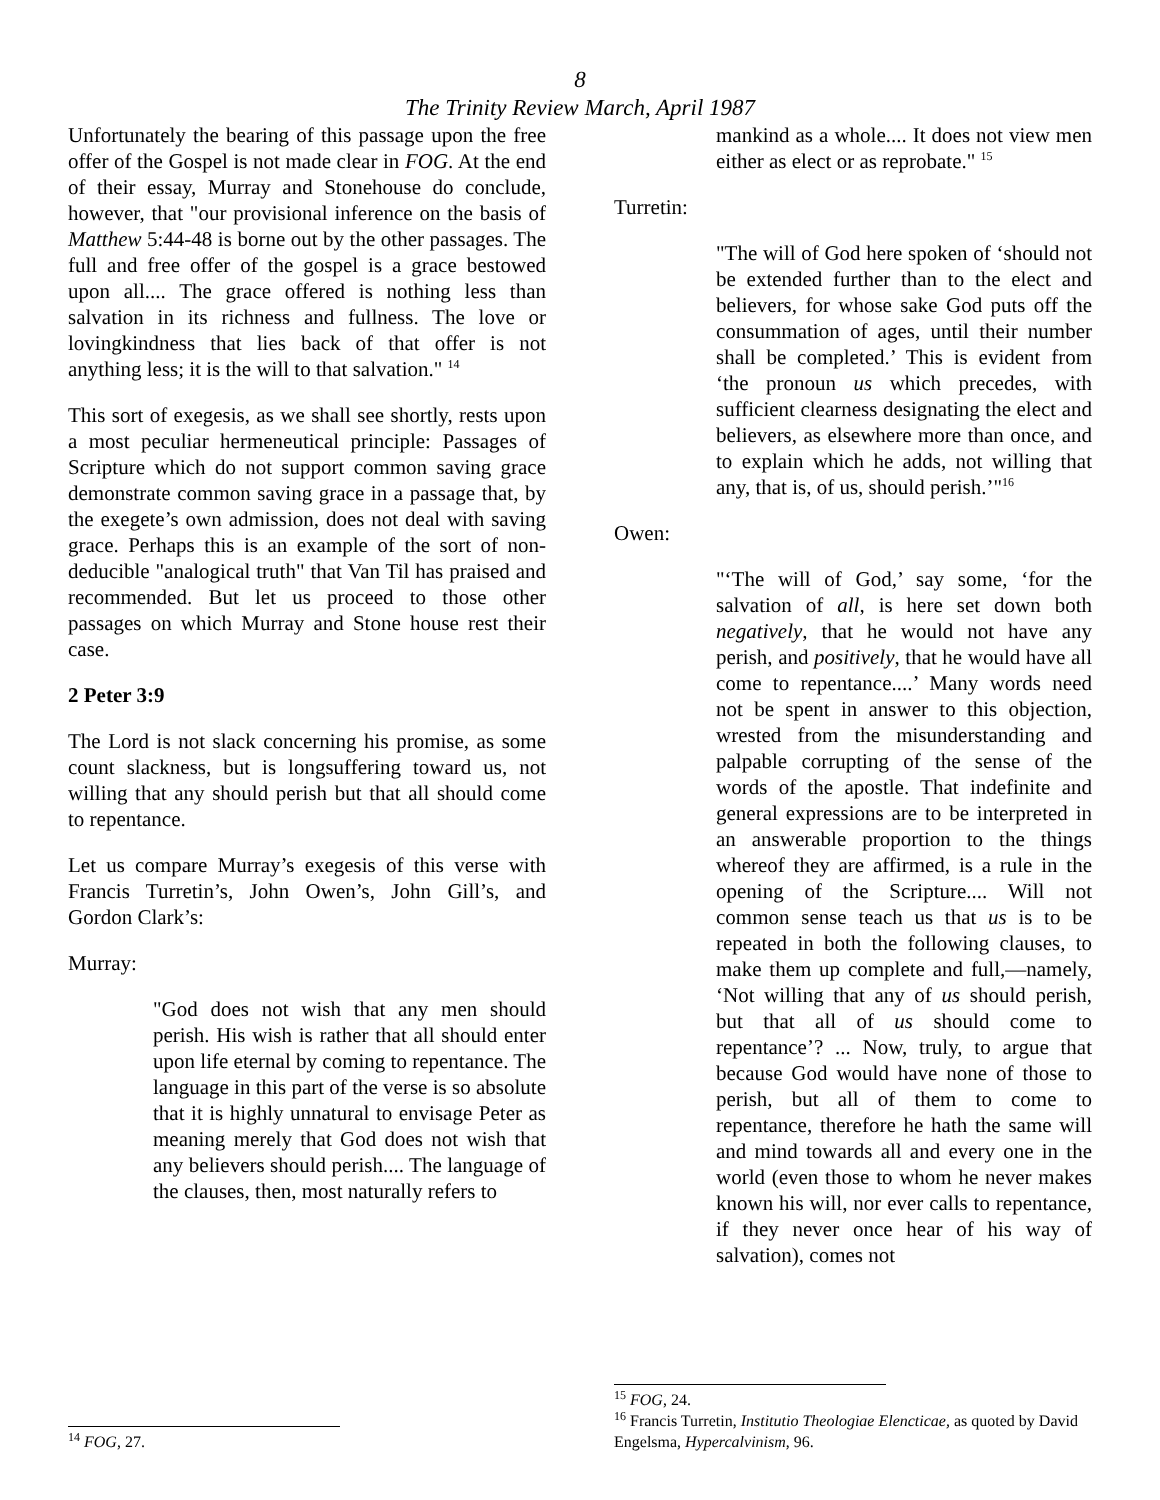8
The Trinity Review March, April 1987
Unfortunately the bearing of this passage upon the free offer of the Gospel is not made clear in FOG. At the end of their essay, Murray and Stonehouse do conclude, however, that "our provisional inference on the basis of Matthew 5:44-48 is borne out by the other passages. The full and free offer of the gospel is a grace bestowed upon all.... The grace offered is nothing less than salvation in its richness and fullness. The love or lovingkindness that lies back of that offer is not anything less; it is the will to that salvation." <sup>14</sup>
This sort of exegesis, as we shall see shortly, rests upon a most peculiar hermeneutical principle: Passages of Scripture which do not support common saving grace demonstrate common saving grace in a passage that, by the exegete’s own admission, does not deal with saving grace. Perhaps this is an example of the sort of non-deducible "analogical truth" that Van Til has praised and recommended. But let us proceed to those other passages on which Murray and Stone house rest their case.
2 Peter 3:9
The Lord is not slack concerning his promise, as some count slackness, but is longsuffering toward us, not willing that any should perish but that all should come to repentance.
Let us compare Murray’s exegesis of this verse with Francis Turretin’s, John Owen’s, John Gill’s, and Gordon Clark’s:
Murray:
"God does not wish that any men should perish. His wish is rather that all should enter upon life eternal by coming to repentance. The language in this part of the verse is so absolute that it is highly unnatural to envisage Peter as meaning merely that God does not wish that any believers should perish.... The language of the clauses, then, most naturally refers to
<sup>14</sup> FOG, 27.
mankind as a whole.... It does not view men either as elect or as reprobate." <sup>15</sup>
Turretin:
"The will of God here spoken of ‘should not be extended further than to the elect and believers, for whose sake God puts off the consummation of ages, until their number shall be completed.’ This is evident from ‘the pronoun us which precedes, with sufficient clearness designating the elect and believers, as elsewhere more than once, and to explain which he adds, not willing that any, that is, of us, should perish.’"<sup>16</sup>
Owen:
"‘The will of God,’ say some, ‘for the salvation of all, is here set down both negatively, that he would not have any perish, and positively, that he would have all come to repentance....’ Many words need not be spent in answer to this objection, wrested from the misunderstanding and palpable corrupting of the sense of the words of the apostle. That indefinite and general expressions are to be interpreted in an answerable proportion to the things whereof they are affirmed, is a rule in the opening of the Scripture.... Will not common sense teach us that us is to be repeated in both the following clauses, to make them up complete and full,—namely, ‘Not willing that any of us should perish, but that all of us should come to repentance’? ... Now, truly, to argue that because God would have none of those to perish, but all of them to come to repentance, therefore he hath the same will and mind towards all and every one in the world (even those to whom he never makes known his will, nor ever calls to repentance, if they never once hear of his way of salvation), comes not
<sup>15</sup> FOG, 24.
<sup>16</sup> Francis Turretin, Institutio Theologiae Elencticae, as quoted by David Engelsma, Hypercalvinism, 96.